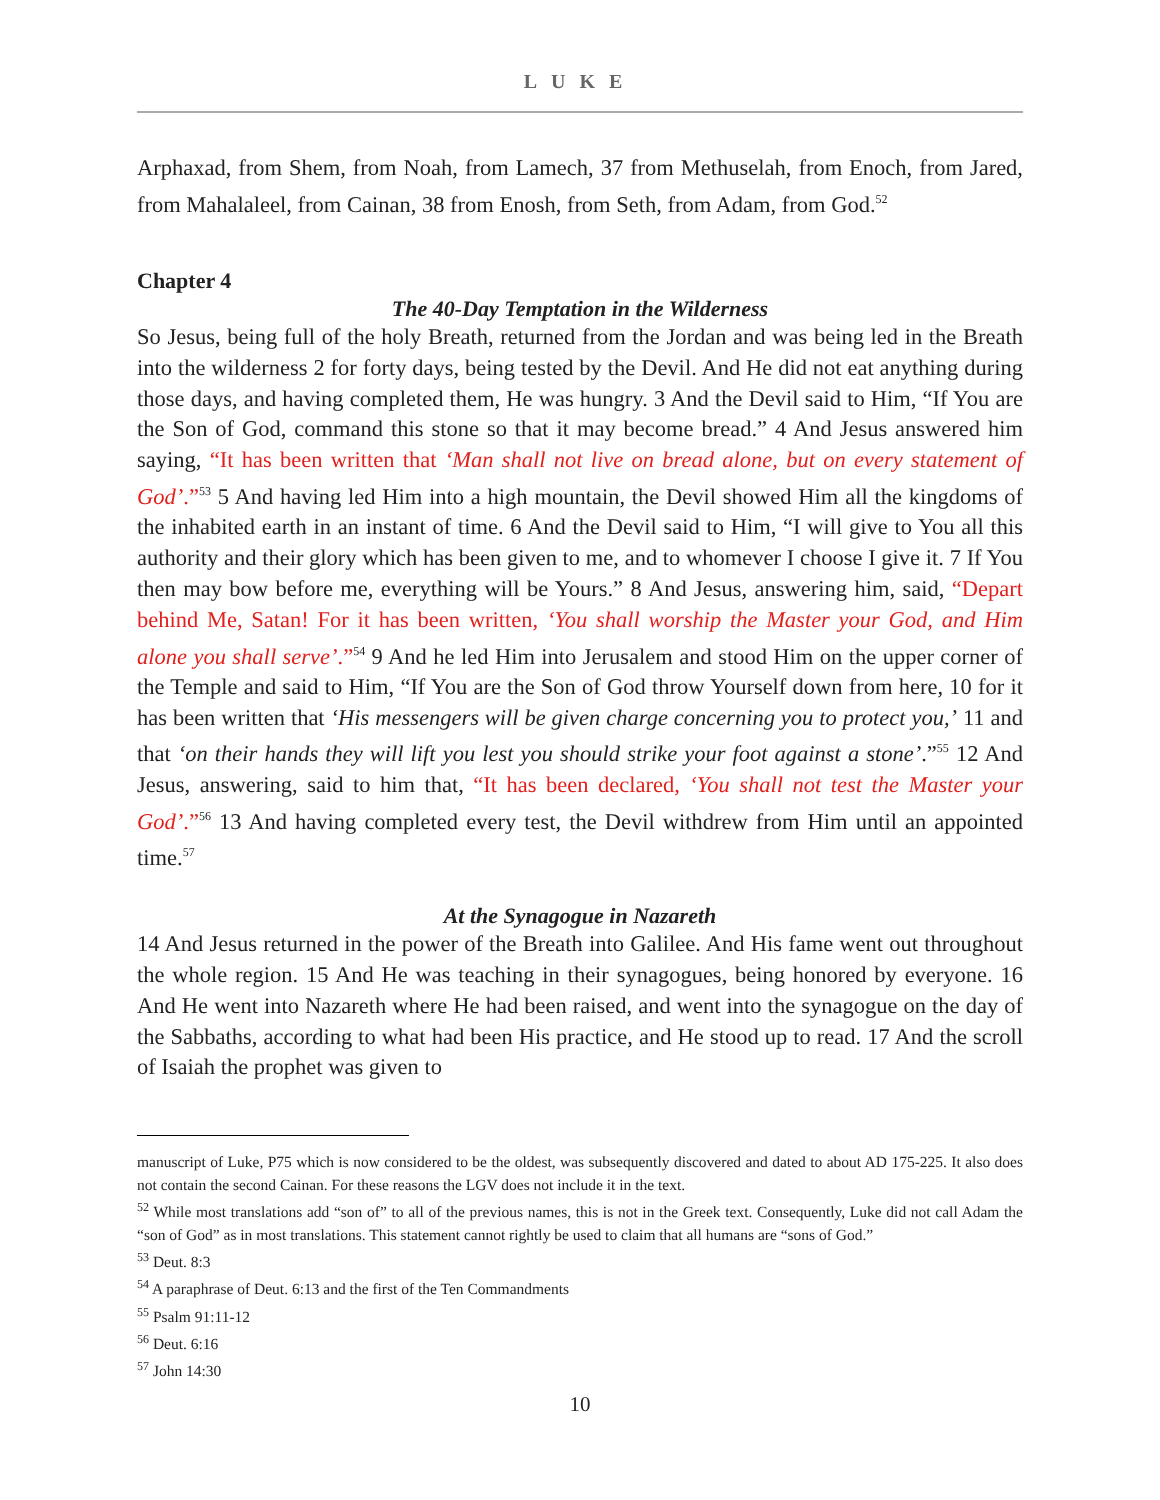LUKE
Arphaxad, from Shem, from Noah, from Lamech, 37 from Methuselah, from Enoch, from Jared, from Mahalaleel, from Cainan, 38 from Enosh, from Seth, from Adam, from God.<sup>52</sup>
Chapter 4
The 40-Day Temptation in the Wilderness
So Jesus, being full of the holy Breath, returned from the Jordan and was being led in the Breath into the wilderness 2 for forty days, being tested by the Devil. And He did not eat anything during those days, and having completed them, He was hungry. 3 And the Devil said to Him, “If You are the Son of God, command this stone so that it may become bread.” 4 And Jesus answered him saying, “It has been written that ‘Man shall not live on bread alone, but on every statement of God’.”<sup>53</sup> 5 And having led Him into a high mountain, the Devil showed Him all the kingdoms of the inhabited earth in an instant of time. 6 And the Devil said to Him, “I will give to You all this authority and their glory which has been given to me, and to whomever I choose I give it. 7 If You then may bow before me, everything will be Yours.” 8 And Jesus, answering him, said, “Depart behind Me, Satan! For it has been written, ‘You shall worship the Master your God, and Him alone you shall serve’.”<sup>54</sup> 9 And he led Him into Jerusalem and stood Him on the upper corner of the Temple and said to Him, “If You are the Son of God throw Yourself down from here, 10 for it has been written that ‘His messengers will be given charge concerning you to protect you,’ 11 and that ‘on their hands they will lift you lest you should strike your foot against a stone’.”<sup>55</sup> 12 And Jesus, answering, said to him that, “It has been declared, ‘You shall not test the Master your God’.”<sup>56</sup> 13 And having completed every test, the Devil withdrew from Him until an appointed time.<sup>57</sup>
At the Synagogue in Nazareth
14 And Jesus returned in the power of the Breath into Galilee. And His fame went out throughout the whole region. 15 And He was teaching in their synagogues, being honored by everyone. 16 And He went into Nazareth where He had been raised, and went into the synagogue on the day of the Sabbaths, according to what had been His practice, and He stood up to read. 17 And the scroll of Isaiah the prophet was given to
manuscript of Luke, P75 which is now considered to be the oldest, was subsequently discovered and dated to about AD 175-225. It also does not contain the second Cainan. For these reasons the LGV does not include it in the text.
<sup>52</sup> While most translations add “son of” to all of the previous names, this is not in the Greek text. Consequently, Luke did not call Adam the “son of God” as in most translations. This statement cannot rightly be used to claim that all humans are “sons of God.”
<sup>53</sup> Deut. 8:3
<sup>54</sup> A paraphrase of Deut. 6:13 and the first of the Ten Commandments
<sup>55</sup> Psalm 91:11-12
<sup>56</sup> Deut. 6:16
<sup>57</sup> John 14:30
10